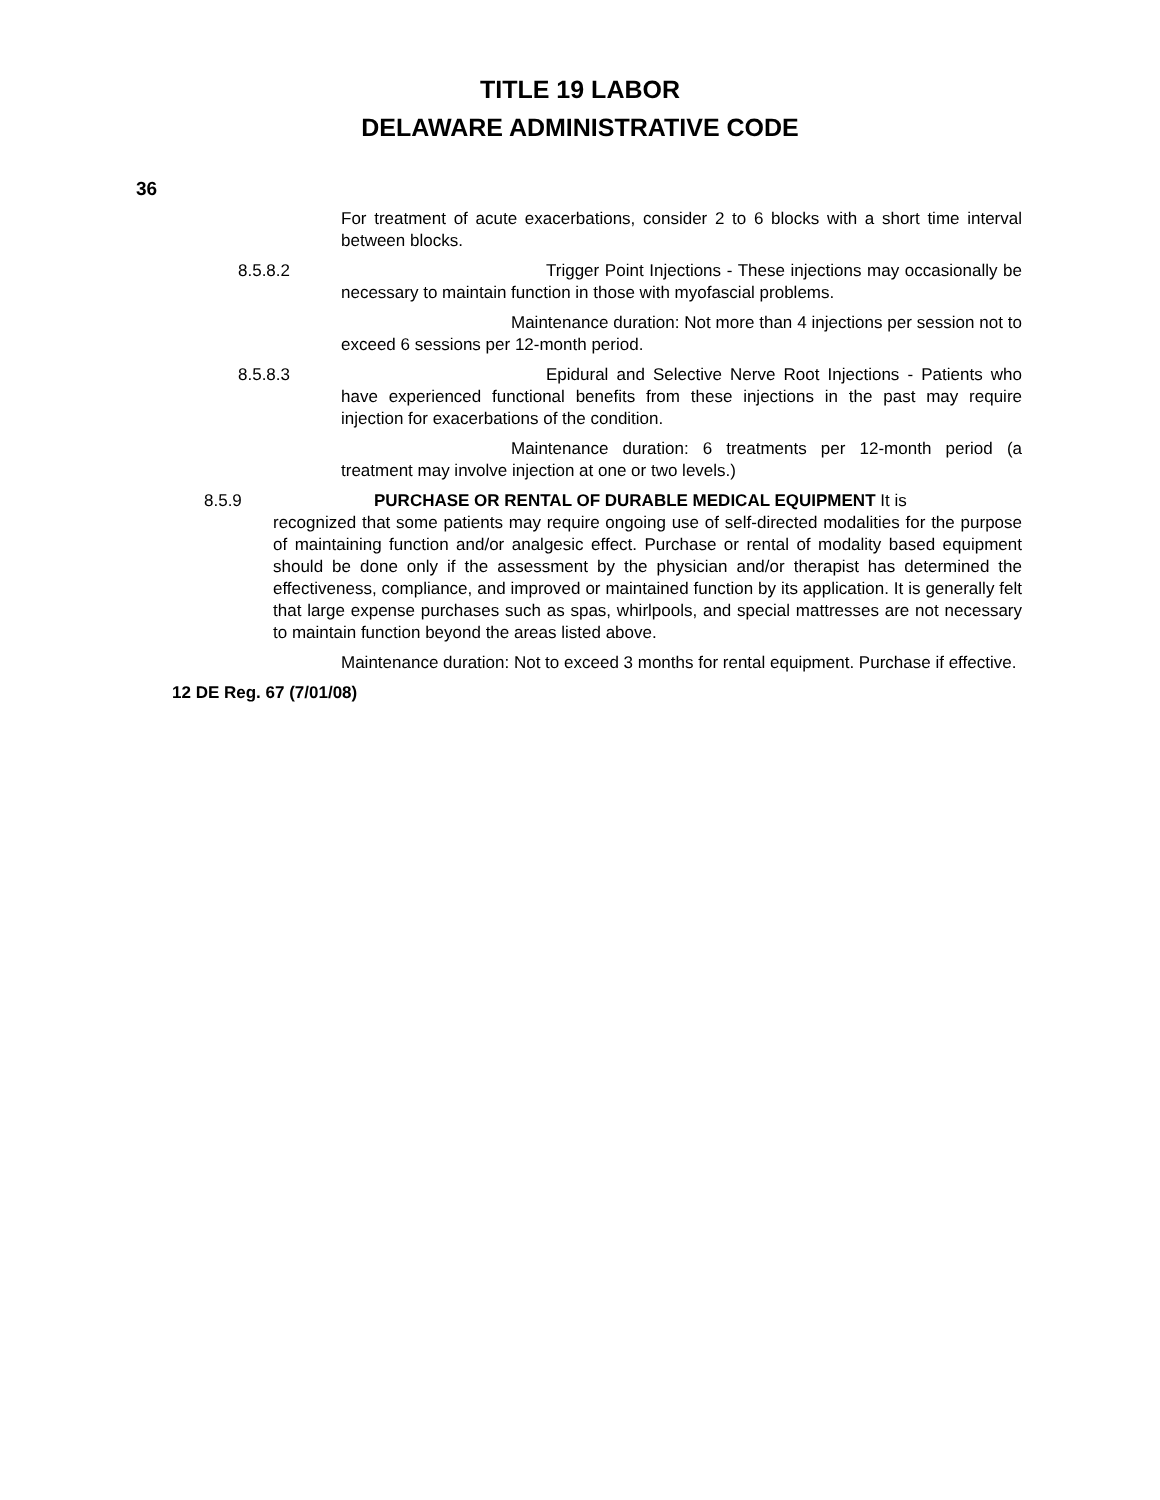TITLE 19 LABOR
DELAWARE ADMINISTRATIVE CODE
36
For treatment of acute exacerbations, consider 2 to 6 blocks with a short time interval between blocks.
8.5.8.2 Trigger Point Injections - These injections may occasionally be necessary to maintain function in those with myofascial problems.
Maintenance duration: Not more than 4 injections per session not to exceed 6 sessions per 12-month period.
8.5.8.3 Epidural and Selective Nerve Root Injections - Patients who have experienced functional benefits from these injections in the past may require injection for exacerbations of the condition.
Maintenance duration: 6 treatments per 12-month period (a treatment may involve injection at one or two levels.)
8.5.9 PURCHASE OR RENTAL OF DURABLE MEDICAL EQUIPMENT It is
recognized that some patients may require ongoing use of self-directed modalities for the purpose of maintaining function and/or analgesic effect. Purchase or rental of modality based equipment should be done only if the assessment by the physician and/or therapist has determined the effectiveness, compliance, and improved or maintained function by its application. It is generally felt that large expense purchases such as spas, whirlpools, and special mattresses are not necessary to maintain function beyond the areas listed above.
Maintenance duration: Not to exceed 3 months for rental equipment. Purchase if effective.
12 DE Reg. 67 (7/01/08)